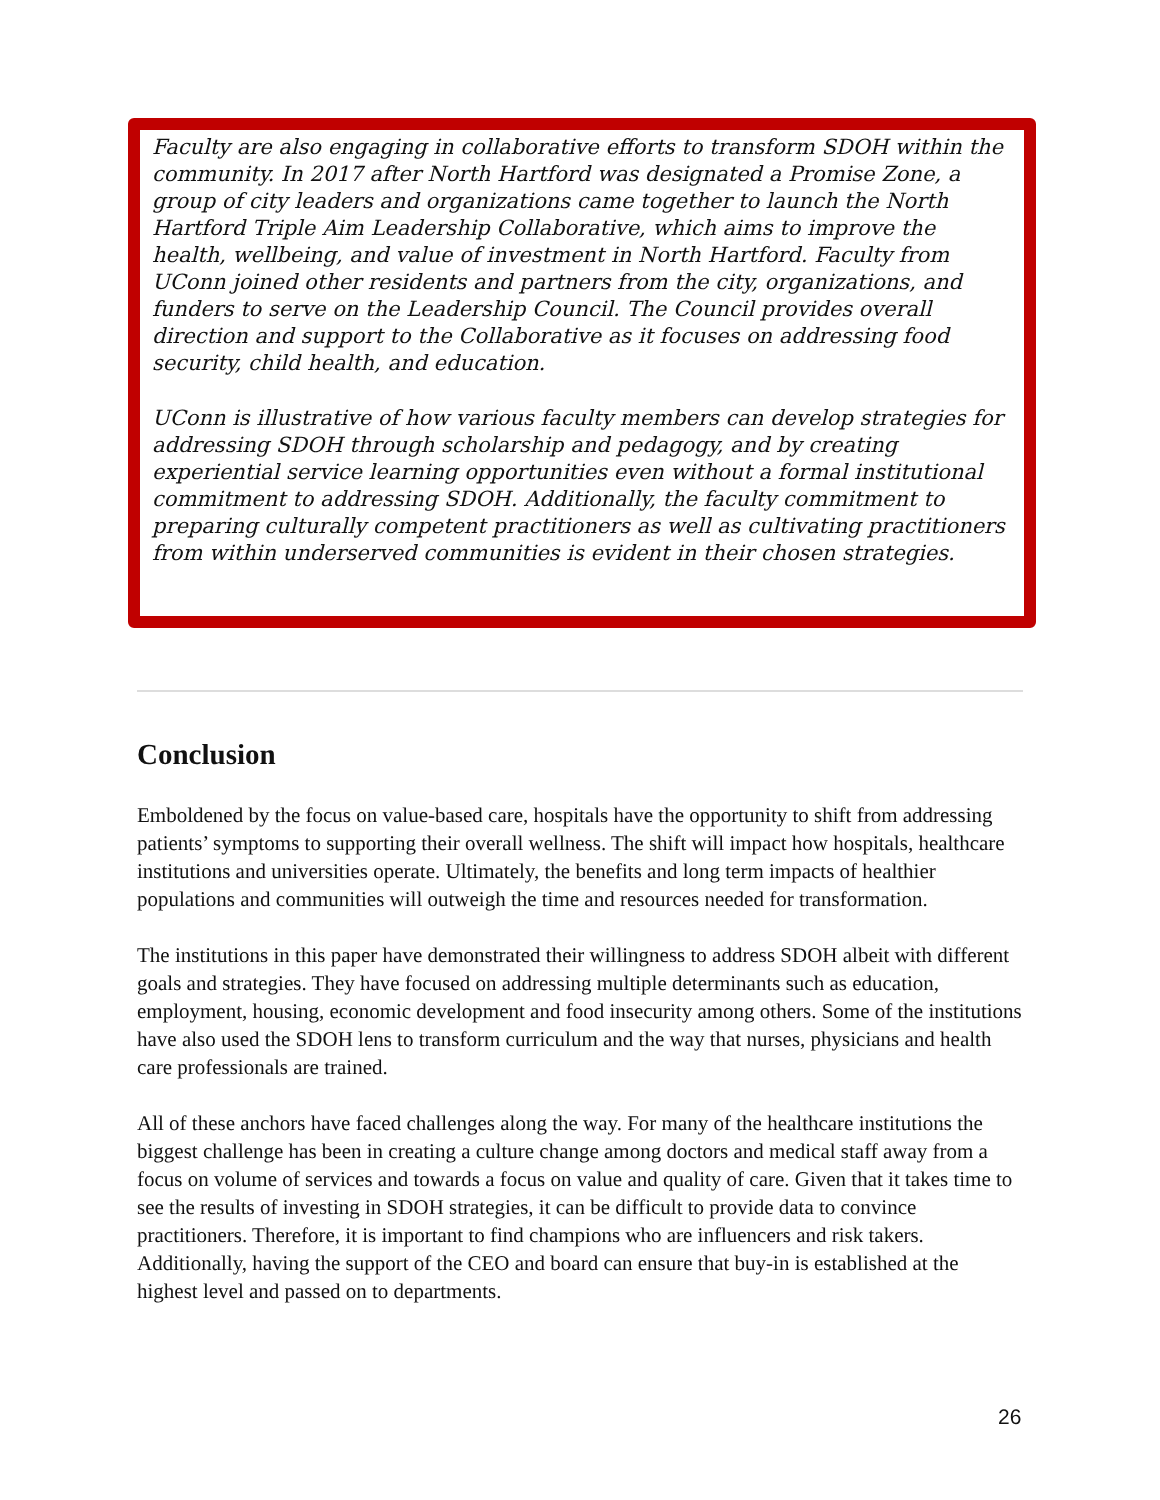Faculty are also engaging in collaborative efforts to transform SDOH within the community. In 2017 after North Hartford was designated a Promise Zone, a group of city leaders and organizations came together to launch the North Hartford Triple Aim Leadership Collaborative, which aims to improve the health, wellbeing, and value of investment in North Hartford. Faculty from UConn joined other residents and partners from the city, organizations, and funders to serve on the Leadership Council. The Council provides overall direction and support to the Collaborative as it focuses on addressing food security, child health, and education.
UConn is illustrative of how various faculty members can develop strategies for addressing SDOH through scholarship and pedagogy, and by creating experiential service learning opportunities even without a formal institutional commitment to addressing SDOH. Additionally, the faculty commitment to preparing culturally competent practitioners as well as cultivating practitioners from within underserved communities is evident in their chosen strategies.
Conclusion
Emboldened by the focus on value-based care, hospitals have the opportunity to shift from addressing patients’ symptoms to supporting their overall wellness. The shift will impact how hospitals, healthcare institutions and universities operate. Ultimately, the benefits and long term impacts of healthier populations and communities will outweigh the time and resources needed for transformation.
The institutions in this paper have demonstrated their willingness to address SDOH albeit with different goals and strategies. They have focused on addressing multiple determinants such as education, employment, housing, economic development and food insecurity among others. Some of the institutions have also used the SDOH lens to transform curriculum and the way that nurses, physicians and health care professionals are trained.
All of these anchors have faced challenges along the way. For many of the healthcare institutions the biggest challenge has been in creating a culture change among doctors and medical staff away from a focus on volume of services and towards a focus on value and quality of care. Given that it takes time to see the results of investing in SDOH strategies, it can be difficult to provide data to convince practitioners. Therefore, it is important to find champions who are influencers and risk takers. Additionally, having the support of the CEO and board can ensure that buy-in is established at the highest level and passed on to departments.
26